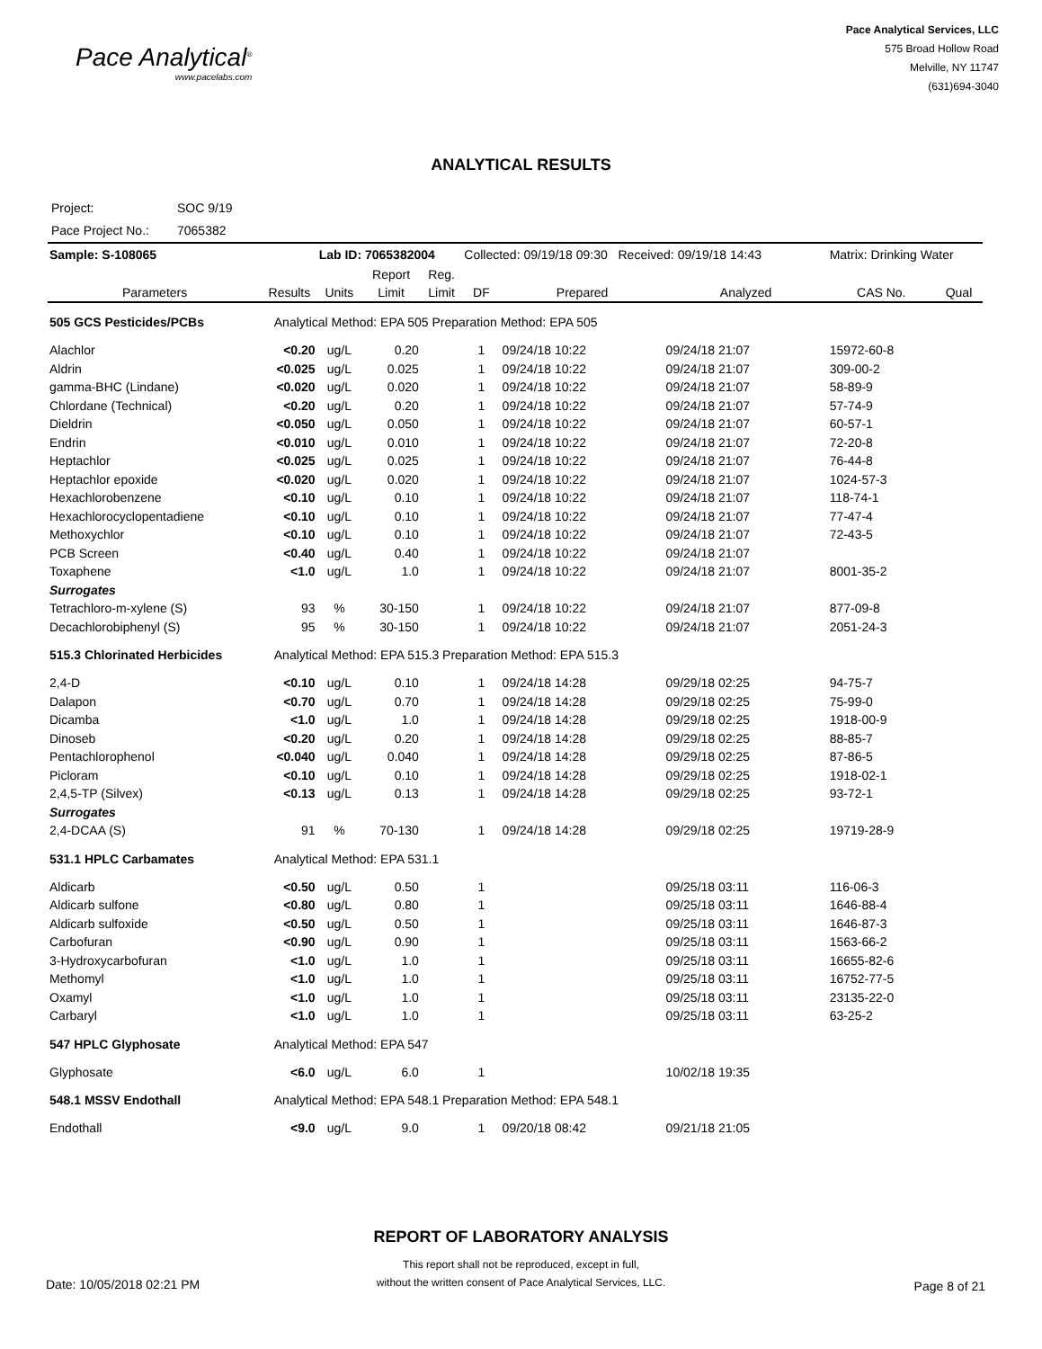Pace Analytical<sup>®</sup>
www.pacelabs.com
Pace Analytical Services, LLC
575 Broad Hollow Road
Melville, NY 11747
(631)694-3040
ANALYTICAL RESULTS
Project: SOC 9/19
Pace Project No.: 7065382
| Sample: S-108065 | | Lab ID: 7065382004 | | | Collected: 09/19/18 09:30 Received: 09/19/18 14:43 | | | Matrix: Drinking Water | |
| Parameters | Results | Units | Report Limit | Reg. Limit | DF | Prepared | Analyzed | CAS No. | Qual |
| 505 GCS Pesticides/PCBs | Analytical Method: EPA 505 Preparation Method: EPA 505 | | | | | | | | |
| Alachlor | <0.20 | ug/L | 0.20 | | 1 | 09/24/18 10:22 | 09/24/18 21:07 | 15972-60-8 | |
| Aldrin | <0.025 | ug/L | 0.025 | | 1 | 09/24/18 10:22 | 09/24/18 21:07 | 309-00-2 | |
| gamma-BHC (Lindane) | <0.020 | ug/L | 0.020 | | 1 | 09/24/18 10:22 | 09/24/18 21:07 | 58-89-9 | |
| Chlordane (Technical) | <0.20 | ug/L | 0.20 | | 1 | 09/24/18 10:22 | 09/24/18 21:07 | 57-74-9 | |
| Dieldrin | <0.050 | ug/L | 0.050 | | 1 | 09/24/18 10:22 | 09/24/18 21:07 | 60-57-1 | |
| Endrin | <0.010 | ug/L | 0.010 | | 1 | 09/24/18 10:22 | 09/24/18 21:07 | 72-20-8 | |
| Heptachlor | <0.025 | ug/L | 0.025 | | 1 | 09/24/18 10:22 | 09/24/18 21:07 | 76-44-8 | |
| Heptachlor epoxide | <0.020 | ug/L | 0.020 | | 1 | 09/24/18 10:22 | 09/24/18 21:07 | 1024-57-3 | |
| Hexachlorobenzene | <0.10 | ug/L | 0.10 | | 1 | 09/24/18 10:22 | 09/24/18 21:07 | 118-74-1 | |
| Hexachlorocyclopentadiene | <0.10 | ug/L | 0.10 | | 1 | 09/24/18 10:22 | 09/24/18 21:07 | 77-47-4 | |
| Methoxychlor | <0.10 | ug/L | 0.10 | | 1 | 09/24/18 10:22 | 09/24/18 21:07 | 72-43-5 | |
| PCB Screen | <0.40 | ug/L | 0.40 | | 1 | 09/24/18 10:22 | 09/24/18 21:07 | | |
| Toxaphene | <1.0 | ug/L | 1.0 | | 1 | 09/24/18 10:22 | 09/24/18 21:07 | 8001-35-2 | |
| Surrogates | | | | | | | | | |
| Tetrachloro-m-xylene (S) | 93 | % | 30-150 | | 1 | 09/24/18 10:22 | 09/24/18 21:07 | 877-09-8 | |
| Decachlorobiphenyl (S) | 95 | % | 30-150 | | 1 | 09/24/18 10:22 | 09/24/18 21:07 | 2051-24-3 | |
| 515.3 Chlorinated Herbicides | Analytical Method: EPA 515.3 Preparation Method: EPA 515.3 | | | | | | | | |
| 2,4-D | <0.10 | ug/L | 0.10 | | 1 | 09/24/18 14:28 | 09/29/18 02:25 | 94-75-7 | |
| Dalapon | <0.70 | ug/L | 0.70 | | 1 | 09/24/18 14:28 | 09/29/18 02:25 | 75-99-0 | |
| Dicamba | <1.0 | ug/L | 1.0 | | 1 | 09/24/18 14:28 | 09/29/18 02:25 | 1918-00-9 | |
| Dinoseb | <0.20 | ug/L | 0.20 | | 1 | 09/24/18 14:28 | 09/29/18 02:25 | 88-85-7 | |
| Pentachlorophenol | <0.040 | ug/L | 0.040 | | 1 | 09/24/18 14:28 | 09/29/18 02:25 | 87-86-5 | |
| Picloram | <0.10 | ug/L | 0.10 | | 1 | 09/24/18 14:28 | 09/29/18 02:25 | 1918-02-1 | |
| 2,4,5-TP (Silvex) | <0.13 | ug/L | 0.13 | | 1 | 09/24/18 14:28 | 09/29/18 02:25 | 93-72-1 | |
| Surrogates | | | | | | | | | |
| 2,4-DCAA (S) | 91 | % | 70-130 | | 1 | 09/24/18 14:28 | 09/29/18 02:25 | 19719-28-9 | |
| 531.1 HPLC Carbamates | Analytical Method: EPA 531.1 | | | | | | | | |
| Aldicarb | <0.50 | ug/L | 0.50 | | 1 | | 09/25/18 03:11 | 116-06-3 | |
| Aldicarb sulfone | <0.80 | ug/L | 0.80 | | 1 | | 09/25/18 03:11 | 1646-88-4 | |
| Aldicarb sulfoxide | <0.50 | ug/L | 0.50 | | 1 | | 09/25/18 03:11 | 1646-87-3 | |
| Carbofuran | <0.90 | ug/L | 0.90 | | 1 | | 09/25/18 03:11 | 1563-66-2 | |
| 3-Hydroxycarbofuran | <1.0 | ug/L | 1.0 | | 1 | | 09/25/18 03:11 | 16655-82-6 | |
| Methomyl | <1.0 | ug/L | 1.0 | | 1 | | 09/25/18 03:11 | 16752-77-5 | |
| Oxamyl | <1.0 | ug/L | 1.0 | | 1 | | 09/25/18 03:11 | 23135-22-0 | |
| Carbaryl | <1.0 | ug/L | 1.0 | | 1 | | 09/25/18 03:11 | 63-25-2 | |
| 547 HPLC Glyphosate | Analytical Method: EPA 547 | | | | | | | | |
| Glyphosate | <6.0 | ug/L | 6.0 | | 1 | | 10/02/18 19:35 | | |
| 548.1 MSSV Endothall | Analytical Method: EPA 548.1 Preparation Method: EPA 548.1 | | | | | | | | |
| Endothall | <9.0 | ug/L | 9.0 | | 1 | 09/20/18 08:42 | 09/21/18 21:05 | | |
REPORT OF LABORATORY ANALYSIS
This report shall not be reproduced, except in full,
without the written consent of Pace Analytical Services, LLC.
Date: 10/05/2018 02:21 PM Page 8 of 21